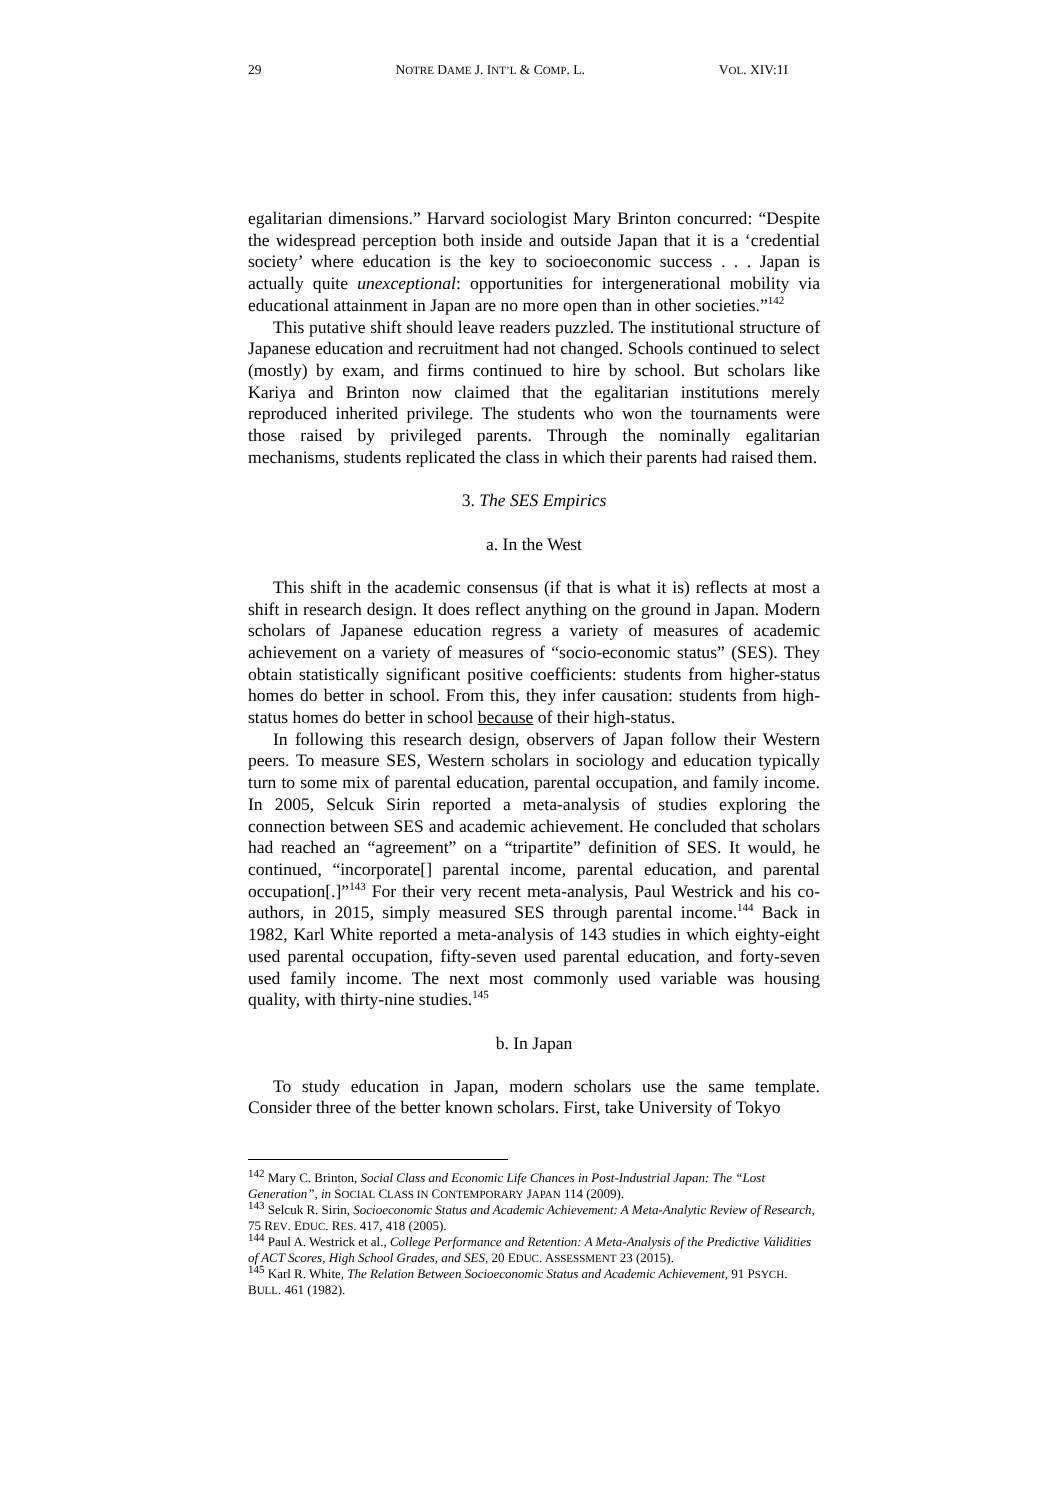29 NOTRE DAME J. INT’L & COMP. L. VOL. XIV:1I
egalitarian dimensions.” Harvard sociologist Mary Brinton concurred: “Despite the widespread perception both inside and outside Japan that it is a ‘credential society’ where education is the key to socioeconomic success . . . Japan is actually quite unexceptional: opportunities for intergenerational mobility via educational attainment in Japan are no more open than in other societies.”<sup>142</sup>
This putative shift should leave readers puzzled. The institutional structure of Japanese education and recruitment had not changed. Schools continued to select (mostly) by exam, and firms continued to hire by school. But scholars like Kariya and Brinton now claimed that the egalitarian institutions merely reproduced inherited privilege. The students who won the tournaments were those raised by privileged parents. Through the nominally egalitarian mechanisms, students replicated the class in which their parents had raised them.
3. The SES Empirics
a. In the West
This shift in the academic consensus (if that is what it is) reflects at most a shift in research design. It does reflect anything on the ground in Japan. Modern scholars of Japanese education regress a variety of measures of academic achievement on a variety of measures of “socio-economic status” (SES). They obtain statistically significant positive coefficients: students from higher-status homes do better in school. From this, they infer causation: students from high-status homes do better in school because of their high-status.
In following this research design, observers of Japan follow their Western peers. To measure SES, Western scholars in sociology and education typically turn to some mix of parental education, parental occupation, and family income. In 2005, Selcuk Sirin reported a meta-analysis of studies exploring the connection between SES and academic achievement. He concluded that scholars had reached an “agreement” on a “tripartite” definition of SES. It would, he continued, “incorporate[] parental income, parental education, and parental occupation[.]”<sup>143</sup> For their very recent meta-analysis, Paul Westrick and his co-authors, in 2015, simply measured SES through parental income.<sup>144</sup> Back in 1982, Karl White reported a meta-analysis of 143 studies in which eighty-eight used parental occupation, fifty-seven used parental education, and forty-seven used family income. The next most commonly used variable was housing quality, with thirty-nine studies.<sup>145</sup>
b. In Japan
To study education in Japan, modern scholars use the same template. Consider three of the better known scholars. First, take University of Tokyo
<sup>142</sup> Mary C. Brinton, Social Class and Economic Life Chances in Post-Industrial Japan: The “Lost Generation”, in SOCIAL CLASS IN CONTEMPORARY JAPAN 114 (2009).
<sup>143</sup> Selcuk R. Sirin, Socioeconomic Status and Academic Achievement: A Meta-Analytic Review of Research, 75 REV. EDUC. RES. 417, 418 (2005).
<sup>144</sup> Paul A. Westrick et al., College Performance and Retention: A Meta-Analysis of the Predictive Validities of ACT Scores, High School Grades, and SES, 20 EDUC. ASSESSMENT 23 (2015).
<sup>145</sup> Karl R. White, The Relation Between Socioeconomic Status and Academic Achievement, 91 PSYCH. BULL. 461 (1982).